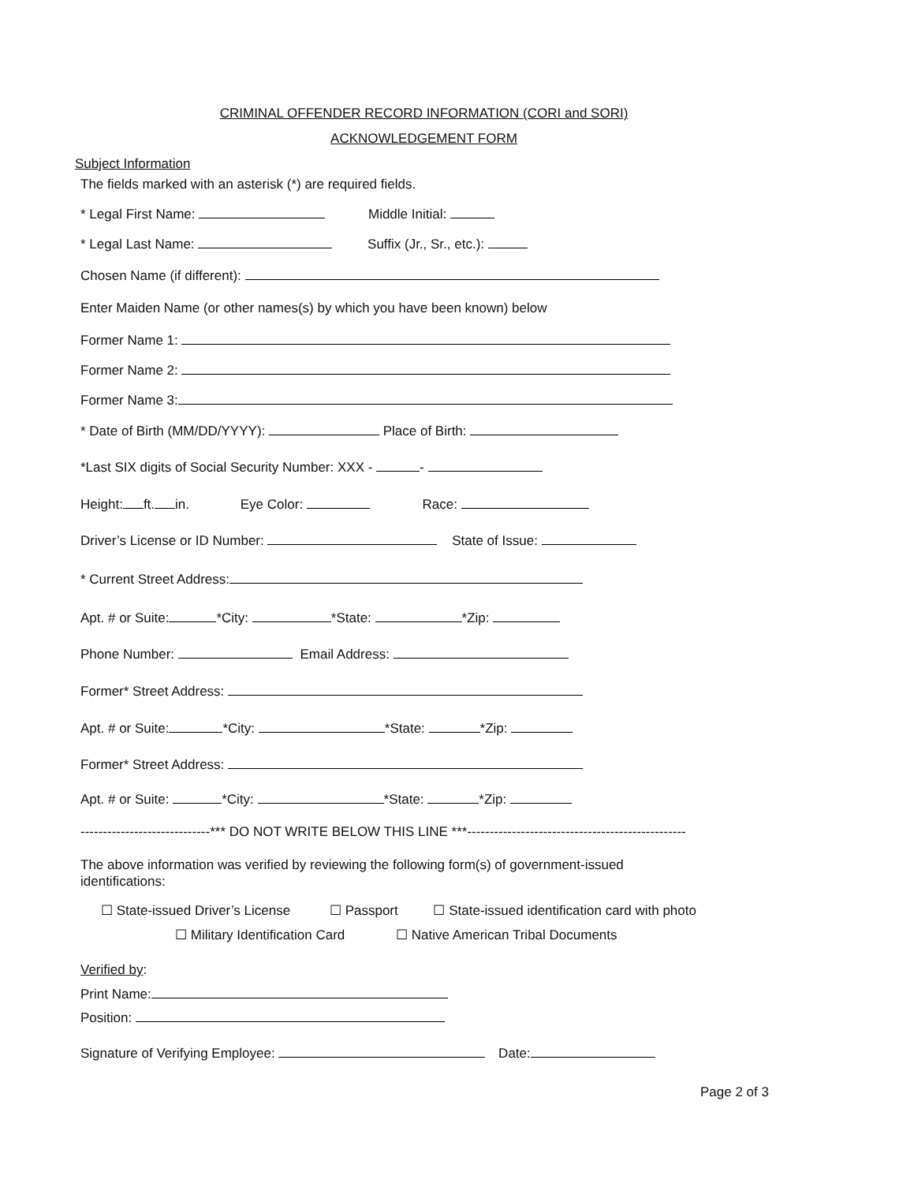CRIMINAL OFFENDER RECORD INFORMATION (CORI and SORI)
ACKNOWLEDGEMENT FORM
Subject Information
The fields marked with an asterisk (*) are required fields.
* Legal First Name: Middle Initial:
* Legal Last Name: Suffix (Jr., Sr., etc.):
Chosen Name (if different):
Enter Maiden Name (or other names(s) by which you have been known) below
Former Name 1:
Former Name 2:
Former Name 3:
* Date of Birth (MM/DD/YYYY): Place of Birth:
*Last SIX digits of Social Security Number: XXX - -
Height: ft. in. Eye Color: Race:
Driver’s License or ID Number: State of Issue:
* Current Street Address:
Apt. # or Suite: *City: *State: *Zip:
Phone Number: Email Address:
Former* Street Address:
Apt. # or Suite: *City: *State: *Zip:
Former* Street Address:
Apt. # or Suite: *City: *State: *Zip:
-----------------------------*** DO NOT WRITE BELOW THIS LINE ***-------------------------------------------------
The above information was verified by reviewing the following form(s) of government-issued
identifications:
☐ State-issued Driver’s License ☐ Passport ☐ State-issued identification card with photo
☐ Military Identification Card ☐ Native American Tribal Documents
Verified by:
Print Name:
Position:
Signature of Verifying Employee: Date:
Page 2 of 3